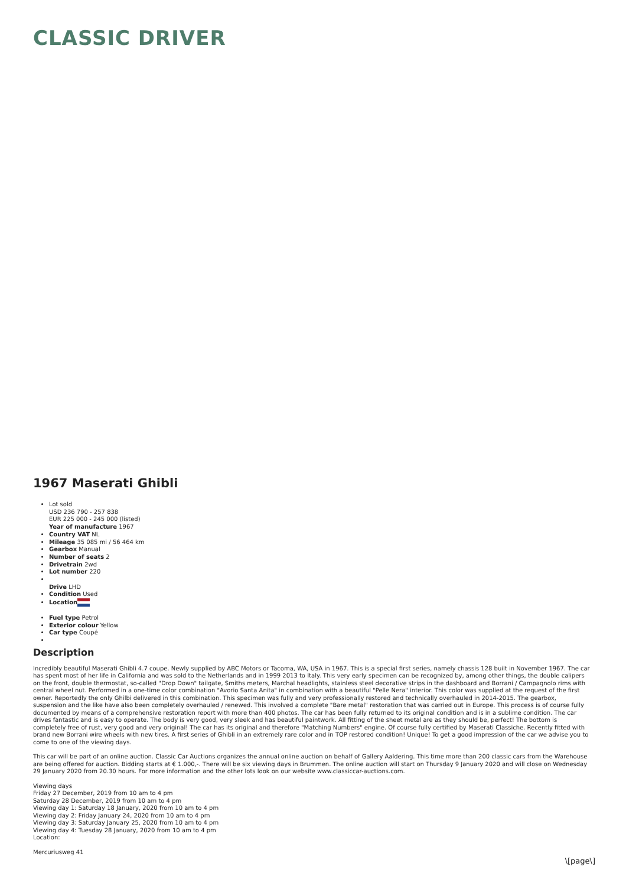CLASSIC DRIVER
1967 Maserati Ghibli
Lot sold
USD 236 790 - 257 838
EUR 225 000 - 245 000 (listed)
Year of manufacture 1967
Country VAT NL
Mileage 35 085 mi / 56 464 km
Gearbox Manual
Number of seats 2
Drivetrain 2wd
Lot number 220
Drive LHD
Condition Used
Location
Fuel type Petrol
Exterior colour Yellow
Car type Coupé
Description
Incredibly beautiful Maserati Ghibli 4.7 coupe. Newly supplied by ABC Motors or Tacoma, WA, USA in 1967. This is a special first series, namely chassis 128 built in November 1967. The car has spent most of her life in California and was sold to the Netherlands and in 1999 2013 to Italy. This very early specimen can be recognized by, among other things, the double calipers on the front, double thermostat, so-called "Drop Down" tailgate, Smiths meters, Marchal headlights, stainless steel decorative strips in the dashboard and Borrani / Campagnolo rims with central wheel nut. Performed in a one-time color combination "Avorio Santa Anita" in combination with a beautiful "Pelle Nera" interior. This color was supplied at the request of the first owner. Reportedly the only Ghilbi delivered in this combination. This specimen was fully and very professionally restored and technically overhauled in 2014-2015. The gearbox, suspension and the like have also been completely overhauled / renewed. This involved a complete "Bare metal" restoration that was carried out in Europe. This process is of course fully documented by means of a comprehensive restoration report with more than 400 photos. The car has been fully returned to its original condition and is in a sublime condition. The car drives fantastic and is easy to operate. The body is very good, very sleek and has beautiful paintwork. All fitting of the sheet metal are as they should be, perfect! The bottom is completely free of rust, very good and very original! The car has its original and therefore "Matching Numbers" engine. Of course fully certified by Maserati Classiche. Recently fitted with brand new Borrani wire wheels with new tires. A first series of Ghibli in an extremely rare color and in TOP restored condition! Unique! To get a good impression of the car we advise you to come to one of the viewing days.
This car will be part of an online auction. Classic Car Auctions organizes the annual online auction on behalf of Gallery Aaldering. This time more than 200 classic cars from the Warehouse are being offered for auction. Bidding starts at € 1.000,-. There will be six viewing days in Brummen. The online auction will start on Thursday 9 January 2020 and will close on Wednesday 29 January 2020 from 20.30 hours. For more information and the other lots look on our website www.classiccar-auctions.com.
Viewing days
Friday 27 December, 2019 from 10 am to 4 pm
Saturday 28 December, 2019 from 10 am to 4 pm
Viewing day 1: Saturday 18 January, 2020 from 10 am to 4 pm
Viewing day 2: Friday January 24, 2020 from 10 am to 4 pm
Viewing day 3: Saturday January 25, 2020 from 10 am to 4 pm
Viewing day 4: Tuesday 28 January, 2020 from 10 am to 4 pm
Location:
Mercuriusweg 41
\[page\]